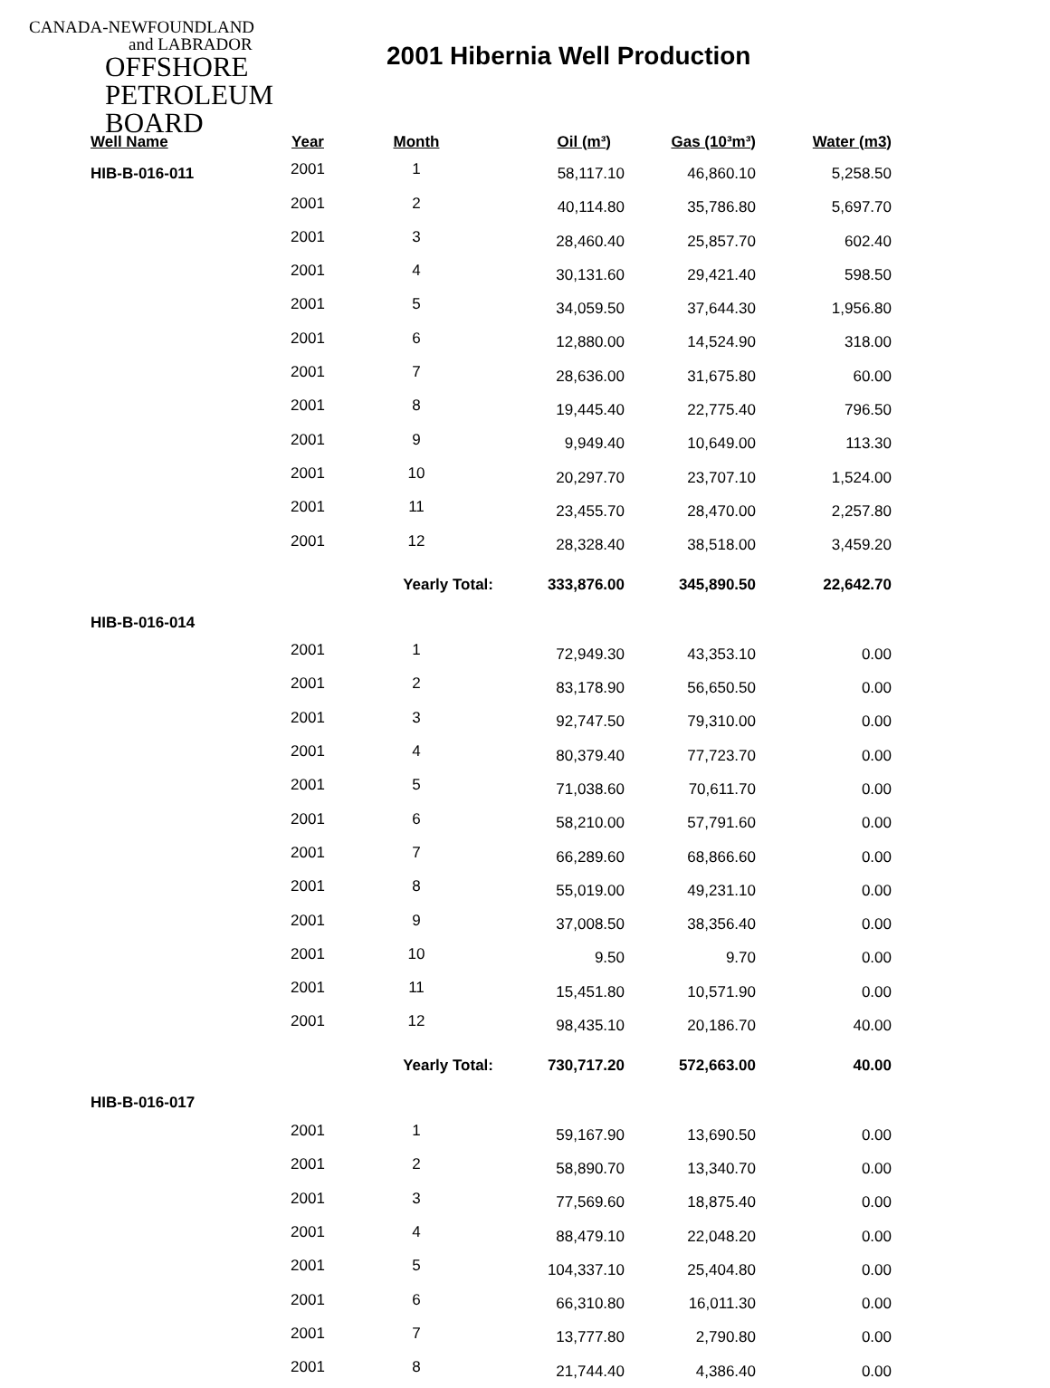CANADA-NEWFOUNDLAND
and LABRADOR
OFFSHORE
PETROLEUM
BOARD
2001 Hibernia Well Production
| Well Name | Year | Month | Oil (m³) | Gas (10³m³) | Water (m3) |
| --- | --- | --- | --- | --- | --- |
| HIB-B-016-011 | 2001 | 1 | 58,117.10 | 46,860.10 | 5,258.50 |
| | 2001 | 2 | 40,114.80 | 35,786.80 | 5,697.70 |
| | 2001 | 3 | 28,460.40 | 25,857.70 | 602.40 |
| | 2001 | 4 | 30,131.60 | 29,421.40 | 598.50 |
| | 2001 | 5 | 34,059.50 | 37,644.30 | 1,956.80 |
| | 2001 | 6 | 12,880.00 | 14,524.90 | 318.00 |
| | 2001 | 7 | 28,636.00 | 31,675.80 | 60.00 |
| | 2001 | 8 | 19,445.40 | 22,775.40 | 796.50 |
| | 2001 | 9 | 9,949.40 | 10,649.00 | 113.30 |
| | 2001 | 10 | 20,297.70 | 23,707.10 | 1,524.00 |
| | 2001 | 11 | 23,455.70 | 28,470.00 | 2,257.80 |
| | 2001 | 12 | 28,328.40 | 38,518.00 | 3,459.20 |
| | | Yearly Total: | 333,876.00 | 345,890.50 | 22,642.70 |
| HIB-B-016-014 | | | | | |
| | 2001 | 1 | 72,949.30 | 43,353.10 | 0.00 |
| | 2001 | 2 | 83,178.90 | 56,650.50 | 0.00 |
| | 2001 | 3 | 92,747.50 | 79,310.00 | 0.00 |
| | 2001 | 4 | 80,379.40 | 77,723.70 | 0.00 |
| | 2001 | 5 | 71,038.60 | 70,611.70 | 0.00 |
| | 2001 | 6 | 58,210.00 | 57,791.60 | 0.00 |
| | 2001 | 7 | 66,289.60 | 68,866.60 | 0.00 |
| | 2001 | 8 | 55,019.00 | 49,231.10 | 0.00 |
| | 2001 | 9 | 37,008.50 | 38,356.40 | 0.00 |
| | 2001 | 10 | 9.50 | 9.70 | 0.00 |
| | 2001 | 11 | 15,451.80 | 10,571.90 | 0.00 |
| | 2001 | 12 | 98,435.10 | 20,186.70 | 40.00 |
| | | Yearly Total: | 730,717.20 | 572,663.00 | 40.00 |
| HIB-B-016-017 | | | | | |
| | 2001 | 1 | 59,167.90 | 13,690.50 | 0.00 |
| | 2001 | 2 | 58,890.70 | 13,340.70 | 0.00 |
| | 2001 | 3 | 77,569.60 | 18,875.40 | 0.00 |
| | 2001 | 4 | 88,479.10 | 22,048.20 | 0.00 |
| | 2001 | 5 | 104,337.10 | 25,404.80 | 0.00 |
| | 2001 | 6 | 66,310.80 | 16,011.30 | 0.00 |
| | 2001 | 7 | 13,777.80 | 2,790.80 | 0.00 |
| | 2001 | 8 | 21,744.40 | 4,386.40 | 0.00 |